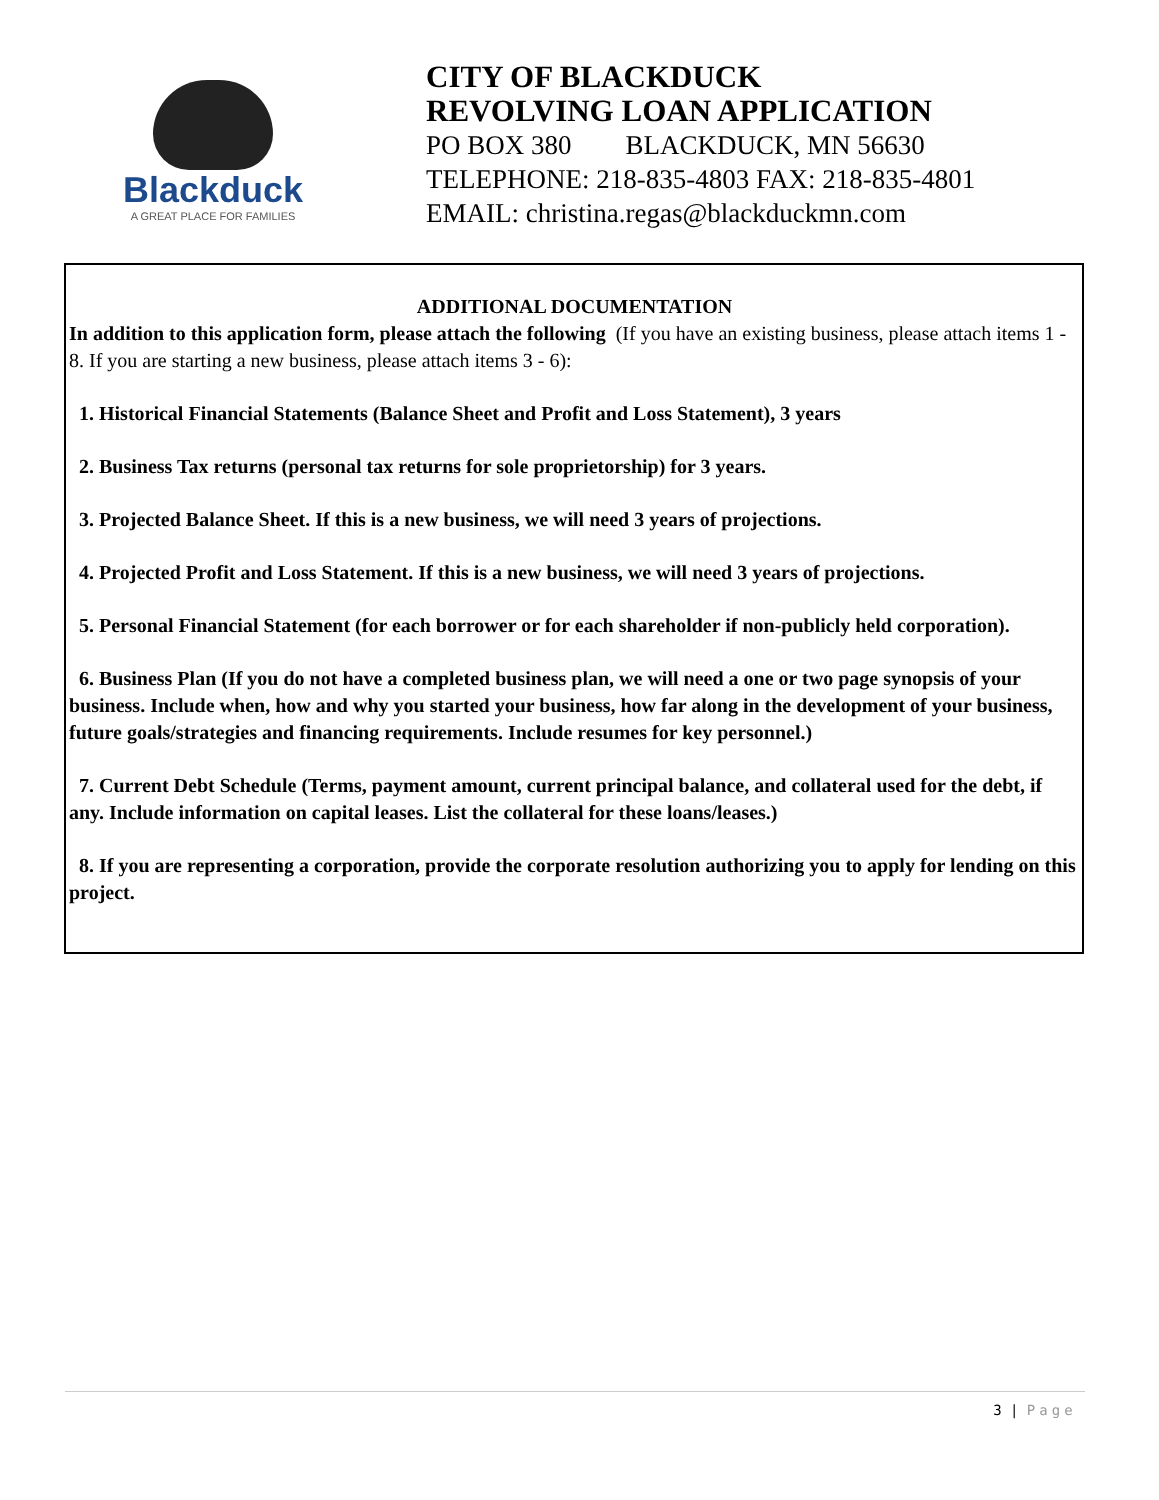Blackduck
A GREAT PLACE FOR FAMILIES
CITY OF BLACKDUCK
REVOLVING LOAN APPLICATION
PO BOX 380 BLACKDUCK, MN 56630
TELEPHONE: 218-835-4803 FAX: 218-835-4801
EMAIL: christina.regas@blackduckmn.com
ADDITIONAL DOCUMENTATION
In addition to this application form, please attach the following (If you have an existing business, please attach items 1 - 8. If you are starting a new business, please attach items 3 - 6):
1. Historical Financial Statements (Balance Sheet and Profit and Loss Statement), 3 years
2. Business Tax returns (personal tax returns for sole proprietorship) for 3 years.
3. Projected Balance Sheet. If this is a new business, we will need 3 years of projections.
4. Projected Profit and Loss Statement. If this is a new business, we will need 3 years of projections.
5. Personal Financial Statement (for each borrower or for each shareholder if non-publicly held corporation).
6. Business Plan (If you do not have a completed business plan, we will need a one or two page synopsis of your business. Include when, how and why you started your business, how far along in the development of your business, future goals/strategies and financing requirements. Include resumes for key personnel.)
7. Current Debt Schedule (Terms, payment amount, current principal balance, and collateral used for the debt, if any. Include information on capital leases. List the collateral for these loans/leases.)
8. If you are representing a corporation, provide the corporate resolution authorizing you to apply for lending on this project.
3 | Page